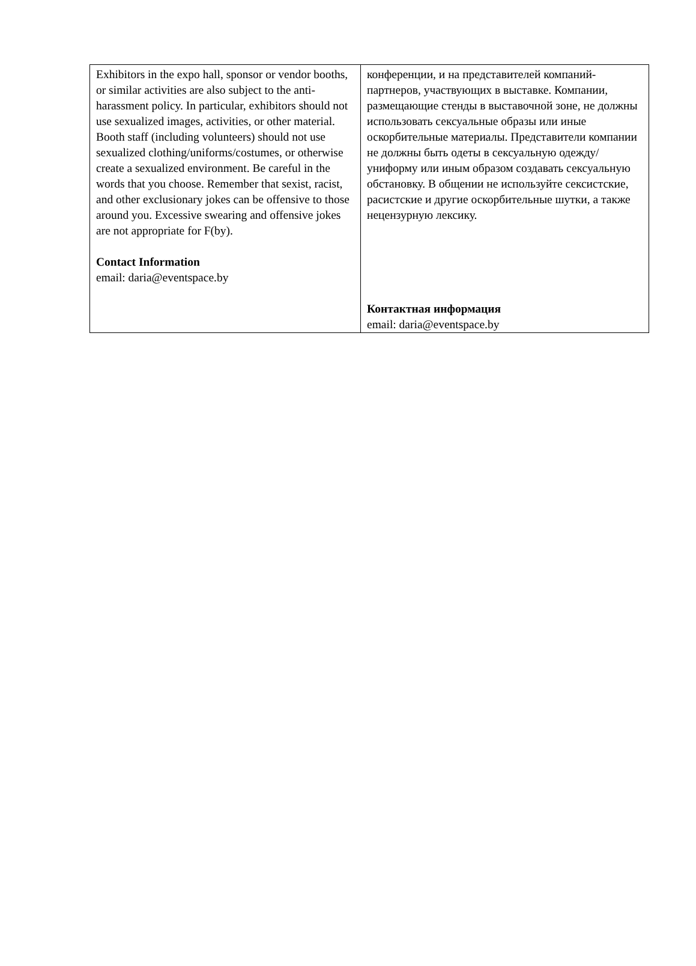| Exhibitors in the expo hall, sponsor or vendor booths, or similar activities are also subject to the anti-harassment policy. In particular, exhibitors should not use sexualized images, activities, or other material. Booth staff (including volunteers) should not use sexualized clothing/uniforms/costumes, or otherwise create a sexualized environment. Be careful in the words that you choose. Remember that sexist, racist, and other exclusionary jokes can be offensive to those around you. Excessive swearing and offensive jokes are not appropriate for F(by). Contact Information email: daria@eventspace.by | конференции, и на представителей компаний-партнеров, участвующих в выставке. Компании, размещающие стенды в выставочной зоне, не должны использовать сексуальные образы или иные оскорбительные материалы. Представители компании не должны быть одеты в сексуальную одежду/униформу или иным образом создавать сексуальную обстановку. В общении не используйте сексистские, расистские и другие оскорбительные шутки, а также нецензурную лексику. Контактная информация email: daria@eventspace.by |